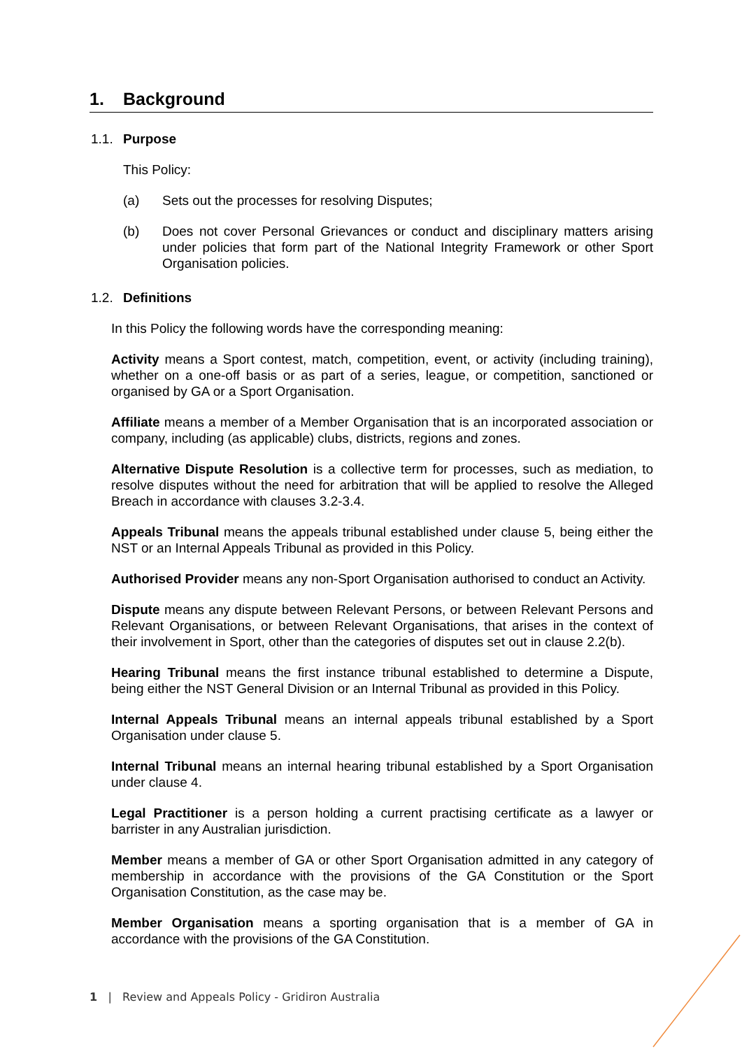1. Background
1.1. Purpose
This Policy:
(a) Sets out the processes for resolving Disputes;
(b) Does not cover Personal Grievances or conduct and disciplinary matters arising under policies that form part of the National Integrity Framework or other Sport Organisation policies.
1.2. Definitions
In this Policy the following words have the corresponding meaning:
Activity means a Sport contest, match, competition, event, or activity (including training), whether on a one-off basis or as part of a series, league, or competition, sanctioned or organised by GA or a Sport Organisation.
Affiliate means a member of a Member Organisation that is an incorporated association or company, including (as applicable) clubs, districts, regions and zones.
Alternative Dispute Resolution is a collective term for processes, such as mediation, to resolve disputes without the need for arbitration that will be applied to resolve the Alleged Breach in accordance with clauses 3.2-3.4.
Appeals Tribunal means the appeals tribunal established under clause 5, being either the NST or an Internal Appeals Tribunal as provided in this Policy.
Authorised Provider means any non-Sport Organisation authorised to conduct an Activity.
Dispute means any dispute between Relevant Persons, or between Relevant Persons and Relevant Organisations, or between Relevant Organisations, that arises in the context of their involvement in Sport, other than the categories of disputes set out in clause 2.2(b).
Hearing Tribunal means the first instance tribunal established to determine a Dispute, being either the NST General Division or an Internal Tribunal as provided in this Policy.
Internal Appeals Tribunal means an internal appeals tribunal established by a Sport Organisation under clause 5.
Internal Tribunal means an internal hearing tribunal established by a Sport Organisation under clause 4.
Legal Practitioner is a person holding a current practising certificate as a lawyer or barrister in any Australian jurisdiction.
Member means a member of GA or other Sport Organisation admitted in any category of membership in accordance with the provisions of the GA Constitution or the Sport Organisation Constitution, as the case may be.
Member Organisation means a sporting organisation that is a member of GA in accordance with the provisions of the GA Constitution.
1 | Review and Appeals Policy - Gridiron Australia